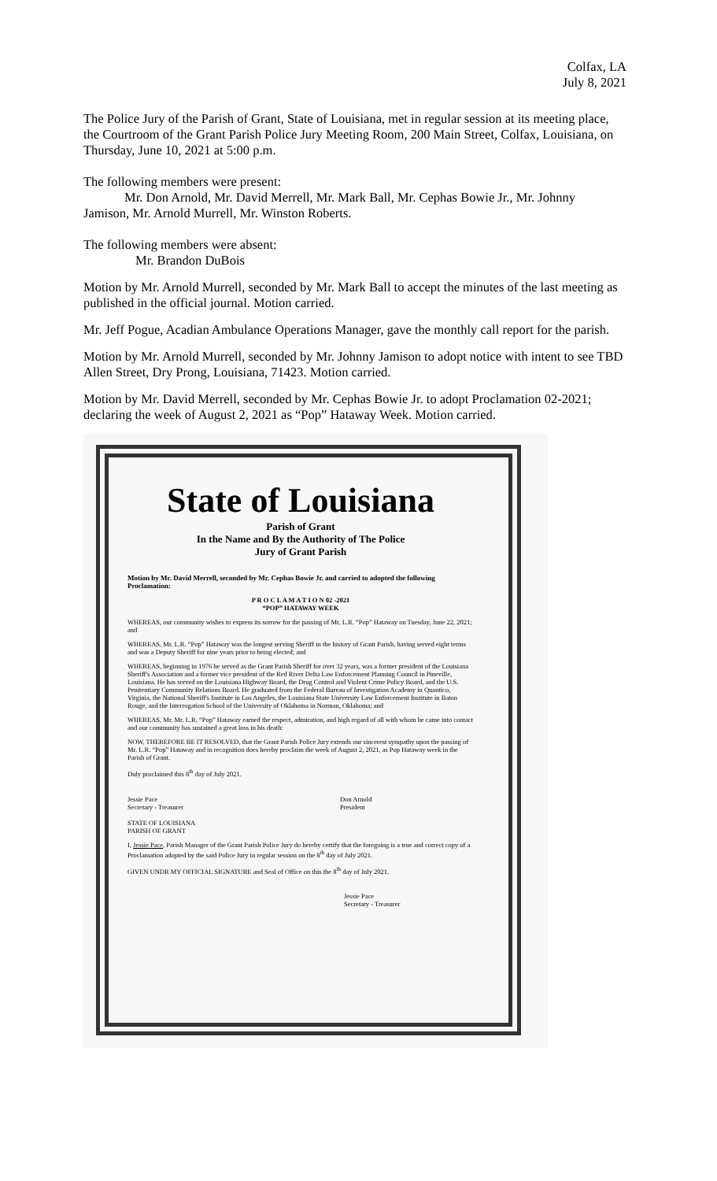Colfax, LA
July 8, 2021
The Police Jury of the Parish of Grant, State of Louisiana, met in regular session at its meeting place, the Courtroom of the Grant Parish Police Jury Meeting Room, 200 Main Street, Colfax, Louisiana, on Thursday, June 10, 2021 at 5:00 p.m.
The following members were present:
Mr. Don Arnold, Mr. David Merrell, Mr. Mark Ball, Mr. Cephas Bowie Jr., Mr. Johnny
Jamison, Mr. Arnold Murrell, Mr. Winston Roberts.
The following members were absent:
Mr. Brandon DuBois
Motion by Mr. Arnold Murrell, seconded by Mr. Mark Ball to accept the minutes of the last meeting as published in the official journal. Motion carried.
Mr. Jeff Pogue, Acadian Ambulance Operations Manager, gave the monthly call report for the parish.
Motion by Mr. Arnold Murrell, seconded by Mr. Johnny Jamison to adopt notice with intent to see TBD Allen Street, Dry Prong, Louisiana, 71423. Motion carried.
Motion by Mr. David Merrell, seconded by Mr. Cephas Bowie Jr. to adopt Proclamation 02-2021; declaring the week of August 2, 2021 as “Pop” Hataway Week. Motion carried.
State of Louisiana
Parish of Grant
In the Name and By the Authority of The Police
Jury of Grant Parish
Motion by Mr. David Merrell, seconded by Mr. Cephas Bowie Jr. and carried to adopted the following Proclamation:
P R O C L A M A T I O N 02 -2021
“POP” HATAWAY WEEK
WHEREAS, our community wishes to express its sorrow for the passing of Mr. L.R. “Pop” Hataway on Tuesday, June 22, 2021; and
WHEREAS, Mr. L.R. “Pop” Hataway was the longest serving Sheriff in the history of Grant Parish, having served eight terms and was a Deputy Sheriff for nine years prior to being elected; and
WHEREAS, beginning in 1976 he served as the Grant Parish Sheriff for over 32 years, was a former president of the Louisiana Sheriff's Association and a former vice president of the Red River Delta Law Enforcement Planning Council in Pineville, Louisiana. He has served on the Louisiana Highway Board, the Drug Control and Violent Crime Policy Board, and the U.S. Penitentiary Community Relations Board. He graduated from the Federal Bureau of Investigation Academy in Quantico, Virginia, the National Sheriff's Institute in Los Angeles, the Louisiana State University Law Enforcement Institute in Baton Rouge, and the Interrogation School of the University of Oklahoma in Norman, Oklahoma; and
WHEREAS, Mr. Mr. L.R. “Pop” Hataway earned the respect, admiration, and high regard of all with whom he came into contact and our community has sustained a great loss in his death:
NOW, THEREFORE BE IT RESOLVED, that the Grant Parish Police Jury extends our sincerest sympathy upon the passing of Mr. L.R. “Pop” Hataway and in recognition does hereby proclaim the week of August 2, 2021, as Pop Hataway week in the Parish of Grant.
Duly proclaimed this 8<sup>th</sup> day of July 2021.
Jessie Pace
Secretary - Treasurer
Don Arnold
President
STATE OF LOUISIANA
PARISH OF GRANT
I, Jessie Pace, Parish Manager of the Grant Parish Police Jury do hereby certify that the foregoing is a true and correct copy of a Proclamation adopted by the said Police Jury in regular session on the 8<sup>th</sup> day of July 2021.
GIVEN UNDR MY OFFICIAL SIGNATURE and Seal of Office on this the 8<sup>th</sup> day of July 2021.
Jessie Pace
Secretary - Treasurer